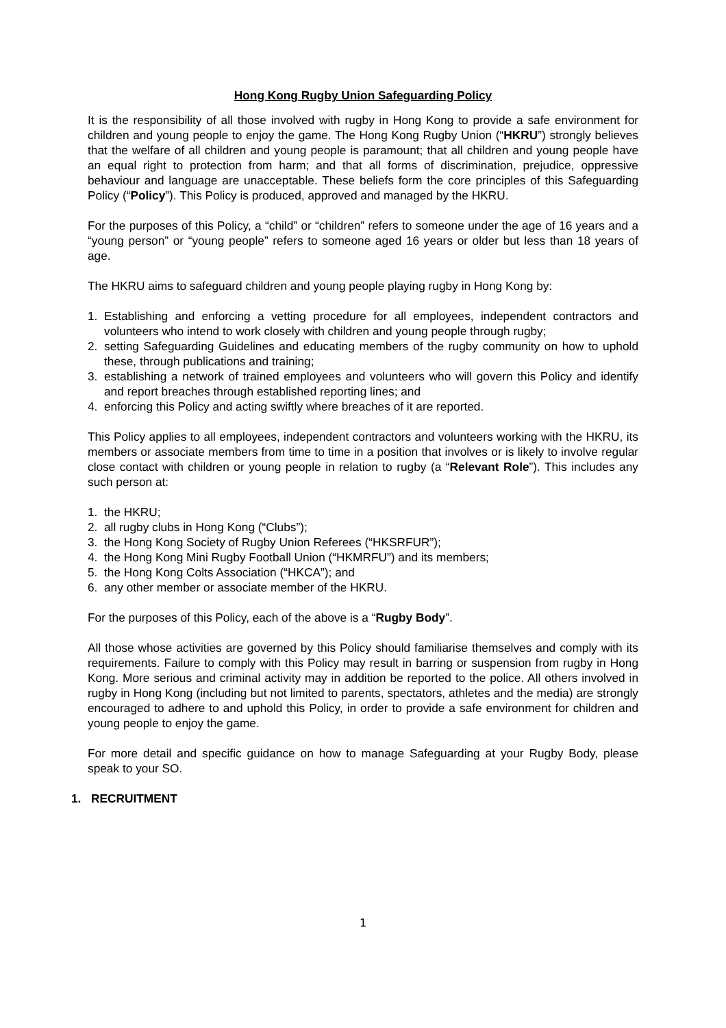Hong Kong Rugby Union Safeguarding Policy
It is the responsibility of all those involved with rugby in Hong Kong to provide a safe environment for children and young people to enjoy the game. The Hong Kong Rugby Union (“HKRU”) strongly believes that the welfare of all children and young people is paramount; that all children and young people have an equal right to protection from harm; and that all forms of discrimination, prejudice, oppressive behaviour and language are unacceptable. These beliefs form the core principles of this Safeguarding Policy (“Policy”). This Policy is produced, approved and managed by the HKRU.
For the purposes of this Policy, a “child” or “children” refers to someone under the age of 16 years and a “young person” or “young people” refers to someone aged 16 years or older but less than 18 years of age.
The HKRU aims to safeguard children and young people playing rugby in Hong Kong by:
1. Establishing and enforcing a vetting procedure for all employees, independent contractors and volunteers who intend to work closely with children and young people through rugby;
2. setting Safeguarding Guidelines and educating members of the rugby community on how to uphold these, through publications and training;
3. establishing a network of trained employees and volunteers who will govern this Policy and identify and report breaches through established reporting lines; and
4. enforcing this Policy and acting swiftly where breaches of it are reported.
This Policy applies to all employees, independent contractors and volunteers working with the HKRU, its members or associate members from time to time in a position that involves or is likely to involve regular close contact with children or young people in relation to rugby (a “Relevant Role”). This includes any such person at:
1. the HKRU;
2. all rugby clubs in Hong Kong (“Clubs”);
3. the Hong Kong Society of Rugby Union Referees (“HKSRFUR”);
4. the Hong Kong Mini Rugby Football Union (“HKMRFU”) and its members;
5. the Hong Kong Colts Association (“HKCA”); and
6. any other member or associate member of the HKRU.
For the purposes of this Policy, each of the above is a “Rugby Body”.
All those whose activities are governed by this Policy should familiarise themselves and comply with its requirements. Failure to comply with this Policy may result in barring or suspension from rugby in Hong Kong. More serious and criminal activity may in addition be reported to the police. All others involved in rugby in Hong Kong (including but not limited to parents, spectators, athletes and the media) are strongly encouraged to adhere to and uphold this Policy, in order to provide a safe environment for children and young people to enjoy the game.
For more detail and specific guidance on how to manage Safeguarding at your Rugby Body, please speak to your SO.
1. RECRUITMENT
1